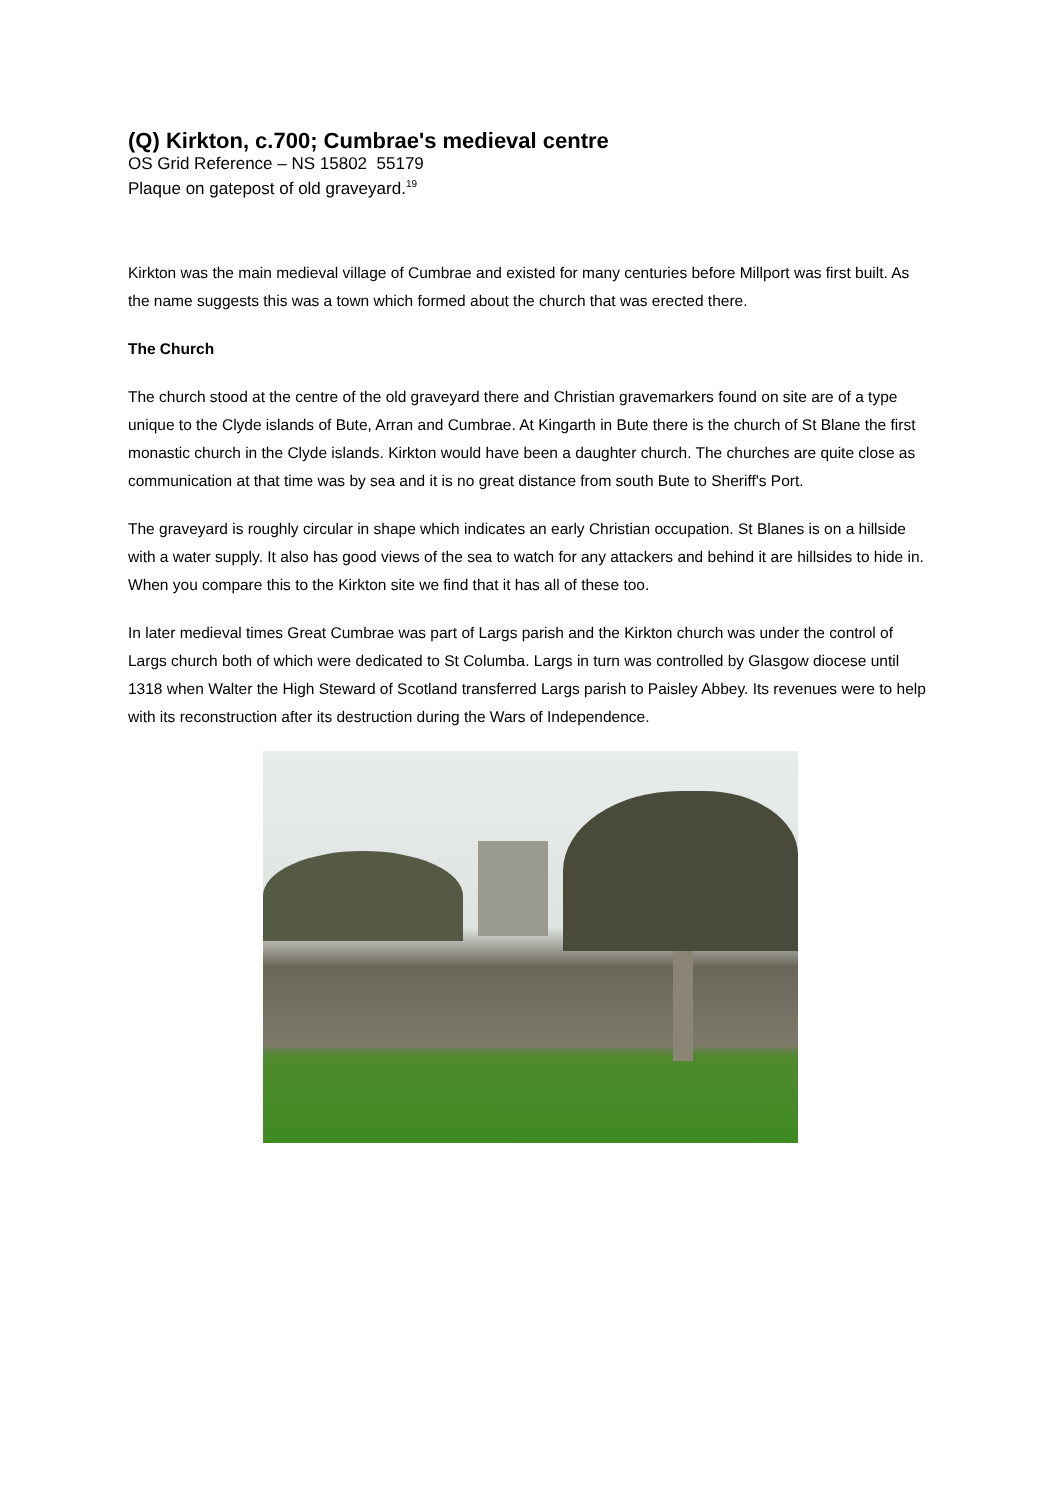(Q) Kirkton, c.700; Cumbrae's medieval centre
OS Grid Reference – NS 15802 55179
Plaque on gatepost of old graveyard.<sup>19</sup>
Kirkton was the main medieval village of Cumbrae and existed for many centuries before Millport was first built. As the name suggests this was a town which formed about the church that was erected there.
The Church
The church stood at the centre of the old graveyard there and Christian gravemarkers found on site are of a type unique to the Clyde islands of Bute, Arran and Cumbrae. At Kingarth in Bute there is the church of St Blane the first monastic church in the Clyde islands. Kirkton would have been a daughter church. The churches are quite close as communication at that time was by sea and it is no great distance from south Bute to Sheriff's Port.
The graveyard is roughly circular in shape which indicates an early Christian occupation. St Blanes is on a hillside with a water supply. It also has good views of the sea to watch for any attackers and behind it are hillsides to hide in. When you compare this to the Kirkton site we find that it has all of these too.
In later medieval times Great Cumbrae was part of Largs parish and the Kirkton church was under the control of Largs church both of which were dedicated to St Columba. Largs in turn was controlled by Glasgow diocese until 1318 when Walter the High Steward of Scotland transferred Largs parish to Paisley Abbey. Its revenues were to help with its reconstruction after its destruction during the Wars of Independence.